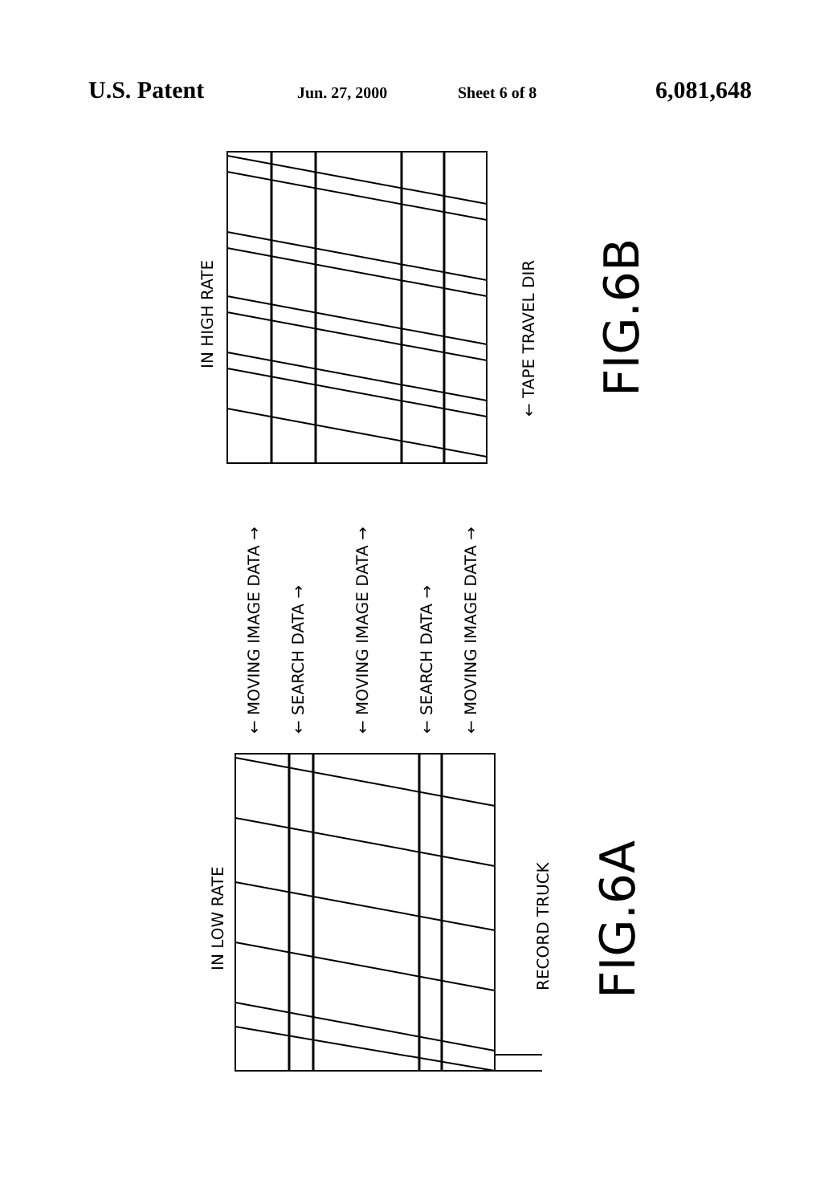U.S. Patent Jun. 27, 2000 Sheet 6 of 8 6,081,648
IN HIGH RATE
← TAPE TRAVEL DIR
FIG.6B
← MOVING IMAGE DATA →
← SEARCH DATA →
← MOVING IMAGE DATA →
← SEARCH DATA →
← MOVING IMAGE DATA →
IN LOW RATE
RECORD TRUCK
FIG.6A